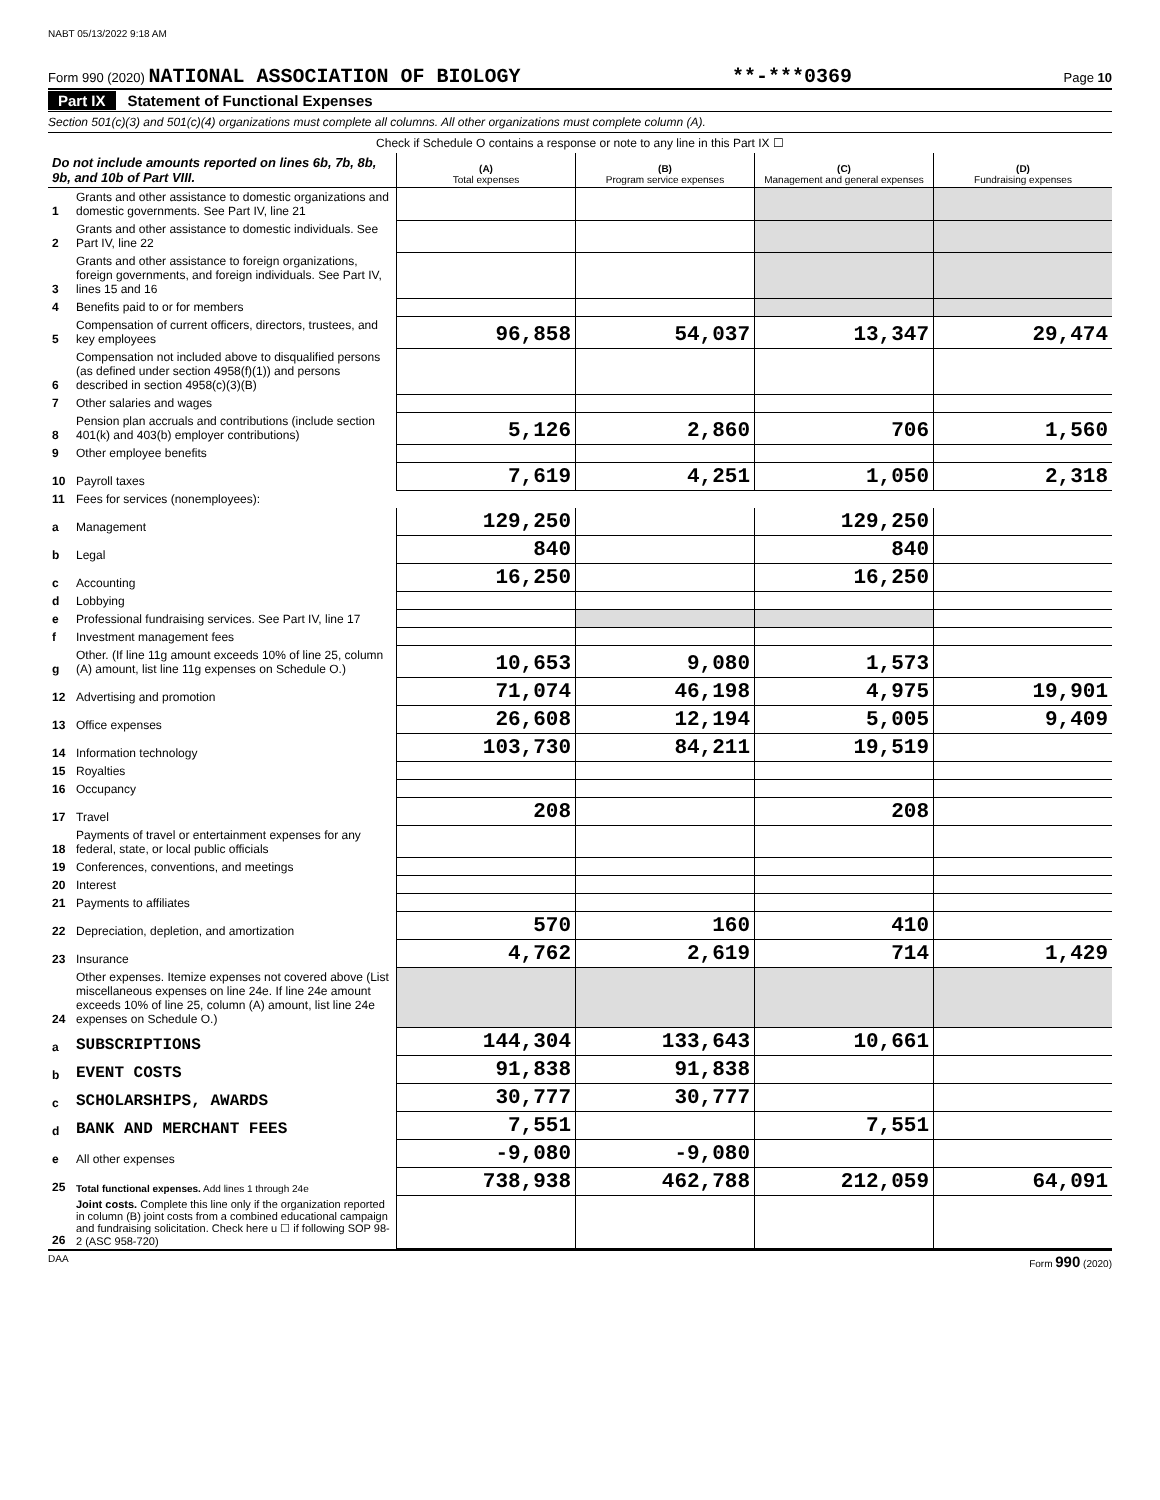NABT 05/13/2022 9:18 AM
Form 990 (2020) NATIONAL ASSOCIATION OF BIOLOGY **-***0369 Page 10
Part IX Statement of Functional Expenses
Section 501(c)(3) and 501(c)(4) organizations must complete all columns. All other organizations must complete column (A).
Check if Schedule O contains a response or note to any line in this Part IX ☐
| Do not include amounts reported on lines 6b, 7b, 8b, 9b, and 10b of Part VIII. | | (A) Total expenses | (B) Program service expenses | (C) Management and general expenses | (D) Fundraising expenses |
| --- | --- | --- | --- | --- | --- |
| 1 | Grants and other assistance to domestic organizations and domestic governments. See Part IV, line 21 | | | | |
| 2 | Grants and other assistance to domestic individuals. See Part IV, line 22 | | | | |
| 3 | Grants and other assistance to foreign organizations, foreign governments, and foreign individuals. See Part IV, lines 15 and 16 | | | | |
| 4 | Benefits paid to or for members | | | | |
| 5 | Compensation of current officers, directors, trustees, and key employees | 96,858 | 54,037 | 13,347 | 29,474 |
| 6 | Compensation not included above to disqualified persons (as defined under section 4958(f)(1)) and persons described in section 4958(c)(3)(B) | | | | |
| 7 | Other salaries and wages | | | | |
| 8 | Pension plan accruals and contributions (include section 401(k) and 403(b) employer contributions) | 5,126 | 2,860 | 706 | 1,560 |
| 9 | Other employee benefits | | | | |
| 10 | Payroll taxes | 7,619 | 4,251 | 1,050 | 2,318 |
| 11 | Fees for services (nonemployees): | | | | |
| a | Management | 129,250 | | 129,250 | |
| b | Legal | 840 | | 840 | |
| c | Accounting | 16,250 | | 16,250 | |
| d | Lobbying | | | | |
| e | Professional fundraising services. See Part IV, line 17 | | | | |
| f | Investment management fees | | | | |
| g | Other. (If line 11g amount exceeds 10% of line 25, column (A) amount, list line 11g expenses on Schedule O.) | 10,653 | 9,080 | 1,573 | |
| 12 | Advertising and promotion | 71,074 | 46,198 | 4,975 | 19,901 |
| 13 | Office expenses | 26,608 | 12,194 | 5,005 | 9,409 |
| 14 | Information technology | 103,730 | 84,211 | 19,519 | |
| 15 | Royalties | | | | |
| 16 | Occupancy | | | | |
| 17 | Travel | 208 | | 208 | |
| 18 | Payments of travel or entertainment expenses for any federal, state, or local public officials | | | | |
| 19 | Conferences, conventions, and meetings | | | | |
| 20 | Interest | | | | |
| 21 | Payments to affiliates | | | | |
| 22 | Depreciation, depletion, and amortization | 570 | 160 | 410 | |
| 23 | Insurance | 4,762 | 2,619 | 714 | 1,429 |
| 24 | Other expenses. Itemize expenses not covered above (List miscellaneous expenses on line 24e. If line 24e amount exceeds 10% of line 25, column (A) amount, list line 24e expenses on Schedule O.) | | | | |
| a | SUBSCRIPTIONS | 144,304 | 133,643 | 10,661 | |
| b | EVENT COSTS | 91,838 | 91,838 | | |
| c | SCHOLARSHIPS, AWARDS | 30,777 | 30,777 | | |
| d | BANK AND MERCHANT FEES | 7,551 | | 7,551 | |
| e | All other expenses | -9,080 | -9,080 | | |
| 25 | Total functional expenses. Add lines 1 through 24e | 738,938 | 462,788 | 212,059 | 64,091 |
| 26 | Joint costs. Complete this line only if the organization reported in column (B) joint costs from a combined educational campaign and fundraising solicitation. Check here u ☐ if following SOP 98-2 (ASC 958-720) | | | | |
DAA Form 990 (2020)